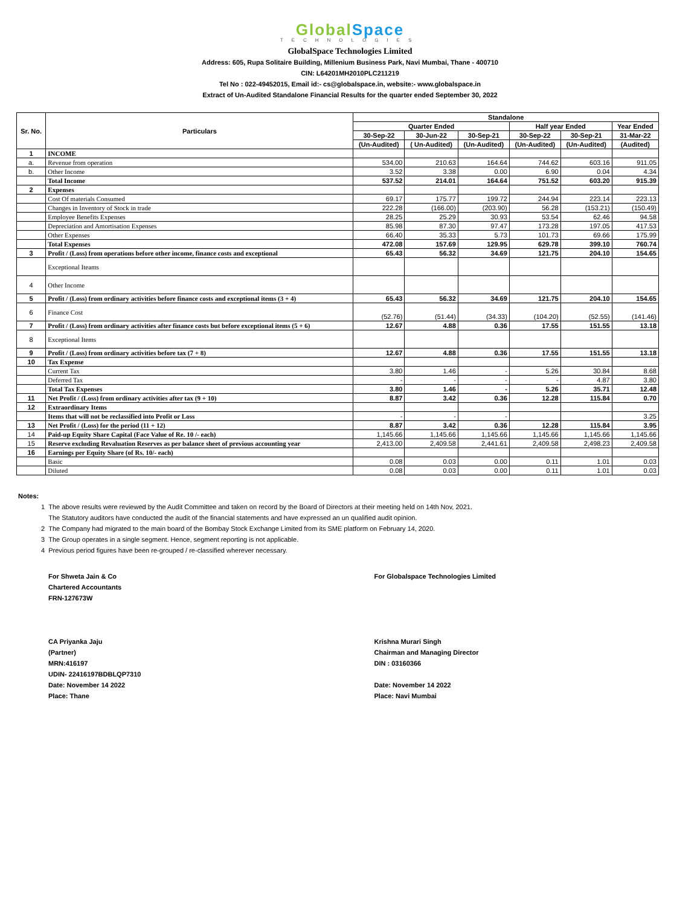Global Space
TECHNOLOGIES
GlobalSpace Technologies Limited
Address: 605, Rupa Solitaire Building, Millenium Business Park, Navi Mumbai, Thane - 400710
CIN: L64201MH2010PLC211219
Tel No : 022-49452015, Email id:- cs@globalspace.in, website:- www.globalspace.in
Extract of Un-Audited Standalone Financial Results for the quarter ended September 30, 2022
| Sr. No. | Particulars | Standalone | | | | | |
| --- | --- | --- | --- | --- | --- | --- | --- |
| | | Quarter Ended | | | Half year Ended | | Year Ended |
| | | 30-Sep-22 | 30-Jun-22 | 30-Sep-21 | 30-Sep-22 | 30-Sep-21 | 31-Mar-22 |
| | | (Un-Audited) | ( Un-Audited) | (Un-Audited) | (Un-Audited) | (Un-Audited) | (Audited) |
| 1 | INCOME | | | | | | |
| a. | Revenue from operation | 534.00 | 210.63 | 164.64 | 744.62 | 603.16 | 911.05 |
| b. | Other Income | 3.52 | 3.38 | 0.00 | 6.90 | 0.04 | 4.34 |
| | Total Income | 537.52 | 214.01 | 164.64 | 751.52 | 603.20 | 915.39 |
| 2 | Expenses | | | | | | |
| | Cost Of materials Consumed | 69.17 | 175.77 | 199.72 | 244.94 | 223.14 | 223.13 |
| | Changes in Inventory of Stock in trade | 222.28 | (166.00) | (203.90) | 56.28 | (153.21) | (150.49) |
| | Employee Benefits Expenses | 28.25 | 25.29 | 30.93 | 53.54 | 62.46 | 94.58 |
| | Depreciation and Amortisation Expenses | 85.98 | 87.30 | 97.47 | 173.28 | 197.05 | 417.53 |
| | Other Expenses | 66.40 | 35.33 | 5.73 | 101.73 | 69.66 | 175.99 |
| | Total Expenses | 472.08 | 157.69 | 129.95 | 629.78 | 399.10 | 760.74 |
| 3 | Profit / (Loss) from operations before other income, finance costs and exceptional | 65.43 | 56.32 | 34.69 | 121.75 | 204.10 | 154.65 |
| | Exceptional Iteams | | | | | | |
| 4 | Other Income | | | | | | |
| 5 | Profit / (Loss) from ordinary activities before finance costs and exceptional items (3 + 4) | 65.43 | 56.32 | 34.69 | 121.75 | 204.10 | 154.65 |
| 6 | Finance Cost | (52.76) | (51.44) | (34.33) | (104.20) | (52.55) | (141.46) |
| 7 | Profit / (Loss) from ordinary activities after finance costs but before exceptional items (5 + 6) | 12.67 | 4.88 | 0.36 | 17.55 | 151.55 | 13.18 |
| 8 | Exceptional Items | | | | | | |
| 9 | Profit / (Loss) from ordinary activities before tax (7 + 8) | 12.67 | 4.88 | 0.36 | 17.55 | 151.55 | 13.18 |
| 10 | Tax Expense | | | | | | |
| | Current Tax | 3.80 | 1.46 | - | 5.26 | 30.84 | 8.68 |
| | Deferred Tax | - | - | - | - | 4.87 | 3.80 |
| | Total Tax Expenses | 3.80 | 1.46 | - | 5.26 | 35.71 | 12.48 |
| 11 | Net Profit / (Loss) from ordinary activities after tax (9 + 10) | 8.87 | 3.42 | 0.36 | 12.28 | 115.84 | 0.70 |
| 12 | Extraordinary Items | | | | | | |
| | Items that will not be reclassified into Profit or Loss | - | - | - | | | 3.25 |
| 13 | Net Profit / (Loss) for the period (11 + 12) | 8.87 | 3.42 | 0.36 | 12.28 | 115.84 | 3.95 |
| 14 | Paid-up Equity Share Capital (Face Value of Re. 10 /- each) | 1,145.66 | 1,145.66 | 1,145.66 | 1,145.66 | 1,145.66 | 1,145.66 |
| 15 | Reserve excluding Revaluation Reserves as per balance sheet of previous accounting year | 2,413.00 | 2,409.58 | 2,441.61 | 2,409.58 | 2,498.23 | 2,409.58 |
| 16 | Earnings per Equity Share (of Rs. 10/- each) | | | | | | |
| | Basic | 0.08 | 0.03 | 0.00 | 0.11 | 1.01 | 0.03 |
| | Diluted | 0.08 | 0.03 | 0.00 | 0.11 | 1.01 | 0.03 |
Notes:
1 The above results were reviewed by the Audit Committee and taken on record by the Board of Directors at their meeting held on 14th Nov, 2021.
The Statutory auditors have conducted the audit of the financial statements and have expressed an un qualified audit opinion.
2 The Company had migrated to the main board of the Bombay Stock Exchange Limited from its SME platform on February 14, 2020.
3 The Group operates in a single segment. Hence, segment reporting is not applicable.
4 Previous period figures have been re-grouped / re-classified wherever necessary.
For Shweta Jain & Co
Chartered Accountants
FRN-127673W
CA Priyanka Jaju
(Partner)
MRN:416197
UDIN- 22416197BDBLQP7310
Date: November 14 2022
Place: Thane
For Globalspace Technologies Limited
Krishna Murari Singh
Chairman and Managing Director
DIN : 03160366
Date: November 14 2022
Place: Navi Mumbai